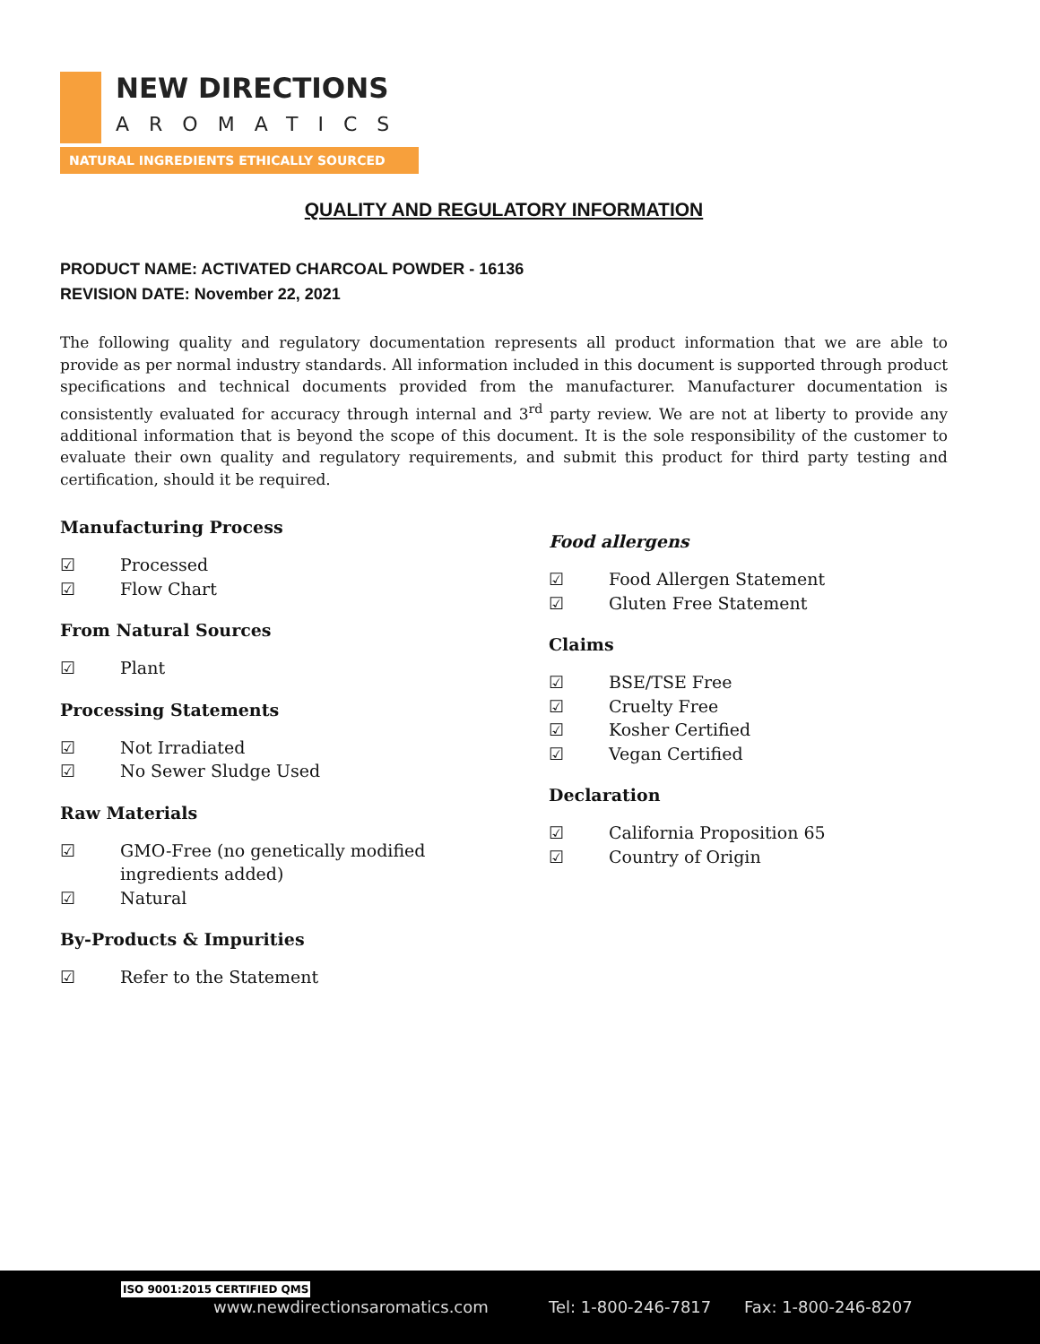NEW DIRECTIONS
AROMATICS
NATURAL INGREDIENTS ETHICALLY SOURCED
QUALITY AND REGULATORY INFORMATION
PRODUCT NAME: ACTIVATED CHARCOAL POWDER - 16136
REVISION DATE: November 22, 2021
The following quality and regulatory documentation represents all product information that we are able to provide as per normal industry standards. All information included in this document is supported through product specifications and technical documents provided from the manufacturer. Manufacturer documentation is consistently evaluated for accuracy through internal and 3<sup>rd</sup> party review. We are not at liberty to provide any additional information that is beyond the scope of this document. It is the sole responsibility of the customer to evaluate their own quality and regulatory requirements, and submit this product for third party testing and certification, should it be required.
Manufacturing Process
☑ Processed
☑ Flow Chart
From Natural Sources
☑ Plant
Processing Statements
☑ Not Irradiated
☑ No Sewer Sludge Used
Raw Materials
☑ GMO-Free (no genetically modified
ingredients added)
☑ Natural
By-Products & Impurities
☑ Refer to the Statement
Food allergens
☑ Food Allergen Statement
☑ Gluten Free Statement
Claims
☑ BSE/TSE Free
☑ Cruelty Free
☑ Kosher Certified
☑ Vegan Certified
Declaration
☑ California Proposition 65
☑ Country of Origin
ISO 9001:2015 CERTIFIED QMS
www.newdirectionsaromatics.com Tel: 1-800-246-7817 Fax: 1-800-246-8207